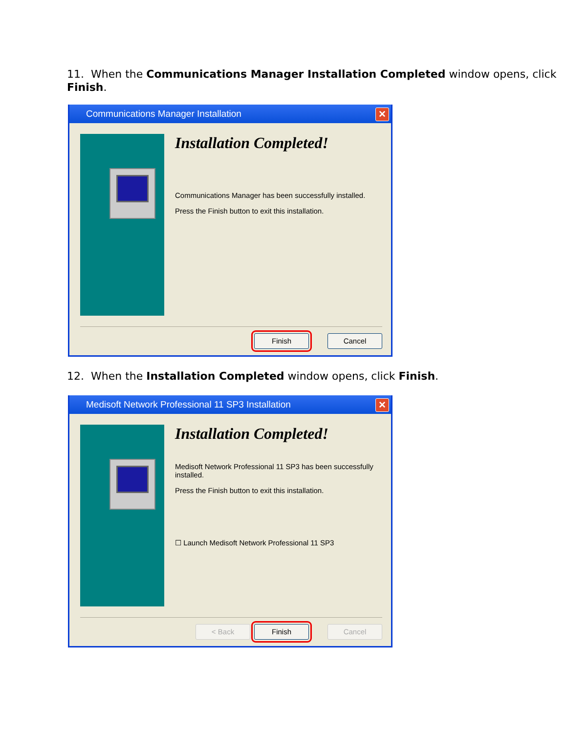11. When the Communications Manager Installation Completed window opens, click Finish.
Communications Manager Installation ✕
Installation Completed!
Communications Manager has been successfully installed.
Press the Finish button to exit this installation.
Finish Cancel
12. When the Installation Completed window opens, click Finish.
Medisoft Network Professional 11 SP3 Installation ✕
Installation Completed!
Medisoft Network Professional 11 SP3 has been successfully installed.
Press the Finish button to exit this installation.
☐ Launch Medisoft Network Professional 11 SP3
< Back Finish Cancel